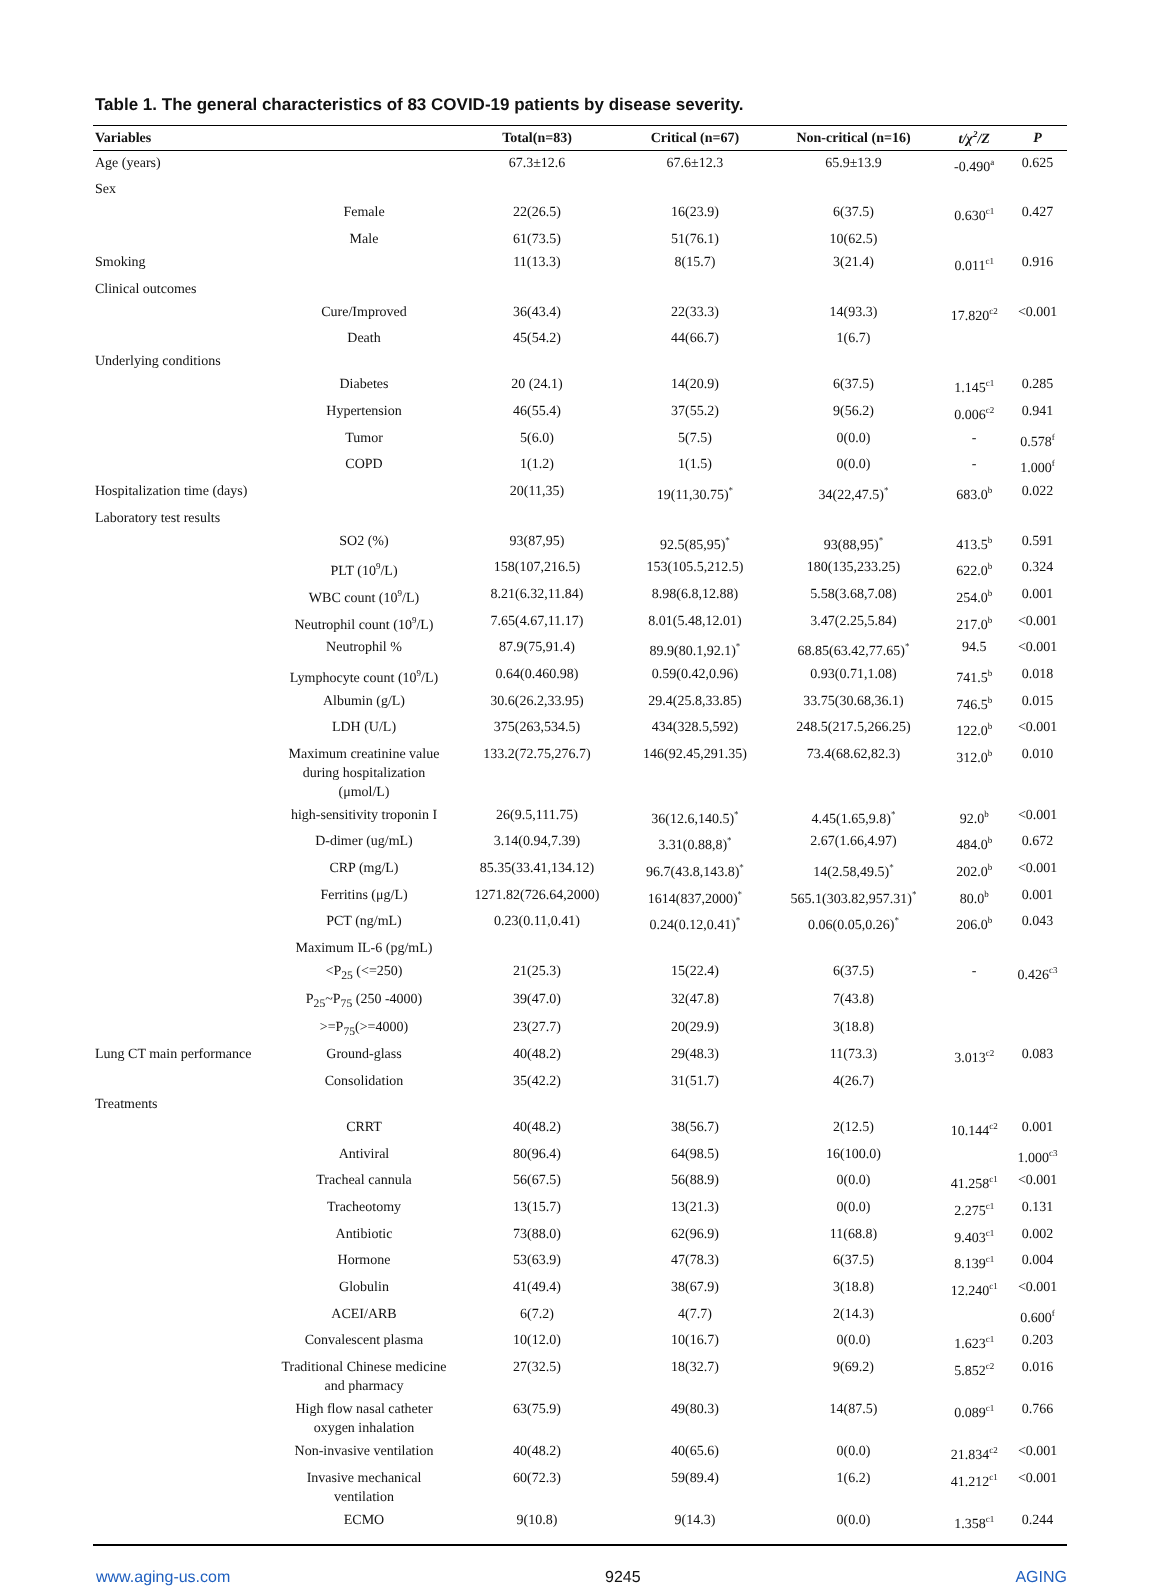Table 1. The general characteristics of 83 COVID-19 patients by disease severity.
| Variables | | Total(n=83) | Critical (n=67) | Non-critical (n=16) | t/χ<sup>2</sup>/Z | P |
| --- | --- | --- | --- | --- | --- | --- |
| Age (years) | | 67.3±12.6 | 67.6±12.3 | 65.9±13.9 | -0.490<sup>a</sup> | 0.625 |
| Sex | | | | | | |
| | Female | 22(26.5) | 16(23.9) | 6(37.5) | 0.630<sup>c1</sup> | 0.427 |
| | Male | 61(73.5) | 51(76.1) | 10(62.5) | | |
| Smoking | | 11(13.3) | 8(15.7) | 3(21.4) | 0.011<sup>c1</sup> | 0.916 |
| Clinical outcomes | | | | | | |
| | Cure/Improved | 36(43.4) | 22(33.3) | 14(93.3) | 17.820<sup>c2</sup> | <0.001 |
| | Death | 45(54.2) | 44(66.7) | 1(6.7) | | |
| Underlying conditions | | | | | | |
| | Diabetes | 20 (24.1) | 14(20.9) | 6(37.5) | 1.145<sup>c1</sup> | 0.285 |
| | Hypertension | 46(55.4) | 37(55.2) | 9(56.2) | 0.006<sup>c2</sup> | 0.941 |
| | Tumor | 5(6.0) | 5(7.5) | 0(0.0) | - | 0.578<sup>f</sup> |
| | COPD | 1(1.2) | 1(1.5) | 0(0.0) | - | 1.000<sup>f</sup> |
| Hospitalization time (days) | | 20(11,35) | 19(11,30.75)<sup>*</sup> | 34(22,47.5)<sup>*</sup> | 683.0<sup>b</sup> | 0.022 |
| Laboratory test results | | | | | | |
| | SO2 (%) | 93(87,95) | 92.5(85,95)<sup>*</sup> | 93(88,95)<sup>*</sup> | 413.5<sup>b</sup> | 0.591 |
| | PLT (10<sup>9</sup>/L) | 158(107,216.5) | 153(105.5,212.5) | 180(135,233.25) | 622.0<sup>b</sup> | 0.324 |
| | WBC count (10<sup>9</sup>/L) | 8.21(6.32,11.84) | 8.98(6.8,12.88) | 5.58(3.68,7.08) | 254.0<sup>b</sup> | 0.001 |
| | Neutrophil count (10<sup>9</sup>/L) | 7.65(4.67,11.17) | 8.01(5.48,12.01) | 3.47(2.25,5.84) | 217.0<sup>b</sup> | <0.001 |
| | Neutrophil % | 87.9(75,91.4) | 89.9(80.1,92.1)<sup>*</sup> | 68.85(63.42,77.65)<sup>*</sup> | 94.5 | <0.001 |
| | Lymphocyte count (10<sup>9</sup>/L) | 0.64(0.460.98) | 0.59(0.42,0.96) | 0.93(0.71,1.08) | 741.5<sup>b</sup> | 0.018 |
| | Albumin (g/L) | 30.6(26.2,33.95) | 29.4(25.8,33.85) | 33.75(30.68,36.1) | 746.5<sup>b</sup> | 0.015 |
| | LDH (U/L) | 375(263,534.5) | 434(328.5,592) | 248.5(217.5,266.25) | 122.0<sup>b</sup> | <0.001 |
| | Maximum creatinine value during hospitalization (μmol/L) | 133.2(72.75,276.7) | 146(92.45,291.35) | 73.4(68.62,82.3) | 312.0<sup>b</sup> | 0.010 |
| | high-sensitivity troponin I | 26(9.5,111.75) | 36(12.6,140.5)<sup>*</sup> | 4.45(1.65,9.8)<sup>*</sup> | 92.0<sup>b</sup> | <0.001 |
| | D-dimer (ug/mL) | 3.14(0.94,7.39) | 3.31(0.88,8)<sup>*</sup> | 2.67(1.66,4.97) | 484.0<sup>b</sup> | 0.672 |
| | CRP (mg/L) | 85.35(33.41,134.12) | 96.7(43.8,143.8)<sup>*</sup> | 14(2.58,49.5)<sup>*</sup> | 202.0<sup>b</sup> | <0.001 |
| | Ferritins (μg/L) | 1271.82(726.64,2000) | 1614(837,2000)<sup>*</sup> | 565.1(303.82,957.31)<sup>*</sup> | 80.0<sup>b</sup> | 0.001 |
| | PCT (ng/mL) | 0.23(0.11,0.41) | 0.24(0.12,0.41)<sup>*</sup> | 0.06(0.05,0.26)<sup>*</sup> | 206.0<sup>b</sup> | 0.043 |
| | Maximum IL-6 (pg/mL) | | | | | |
| | <P<sub>25</sub> (<=250) | 21(25.3) | 15(22.4) | 6(37.5) | - | 0.426<sup>c3</sup> |
| | P<sub>25</sub>~P<sub>75</sub> (250 -4000) | 39(47.0) | 32(47.8) | 7(43.8) | | |
| | >=P<sub>75</sub>(>=4000) | 23(27.7) | 20(29.9) | 3(18.8) | | |
| Lung CT main performance | Ground-glass | 40(48.2) | 29(48.3) | 11(73.3) | 3.013<sup>c2</sup> | 0.083 |
| | Consolidation | 35(42.2) | 31(51.7) | 4(26.7) | | |
| Treatments | | | | | | |
| | CRRT | 40(48.2) | 38(56.7) | 2(12.5) | 10.144<sup>c2</sup> | 0.001 |
| | Antiviral | 80(96.4) | 64(98.5) | 16(100.0) | | 1.000<sup>c3</sup> |
| | Tracheal cannula | 56(67.5) | 56(88.9) | 0(0.0) | 41.258<sup>c1</sup> | <0.001 |
| | Tracheotomy | 13(15.7) | 13(21.3) | 0(0.0) | 2.275<sup>c1</sup> | 0.131 |
| | Antibiotic | 73(88.0) | 62(96.9) | 11(68.8) | 9.403<sup>c1</sup> | 0.002 |
| | Hormone | 53(63.9) | 47(78.3) | 6(37.5) | 8.139<sup>c1</sup> | 0.004 |
| | Globulin | 41(49.4) | 38(67.9) | 3(18.8) | 12.240<sup>c1</sup> | <0.001 |
| | ACEI/ARB | 6(7.2) | 4(7.7) | 2(14.3) | | 0.600<sup>f</sup> |
| | Convalescent plasma | 10(12.0) | 10(16.7) | 0(0.0) | 1.623<sup>c1</sup> | 0.203 |
| | Traditional Chinese medicine and pharmacy | 27(32.5) | 18(32.7) | 9(69.2) | 5.852<sup>c2</sup> | 0.016 |
| | High flow nasal catheter oxygen inhalation | 63(75.9) | 49(80.3) | 14(87.5) | 0.089<sup>c1</sup> | 0.766 |
| | Non-invasive ventilation | 40(48.2) | 40(65.6) | 0(0.0) | 21.834<sup>c2</sup> | <0.001 |
| | Invasive mechanical ventilation | 60(72.3) | 59(89.4) | 1(6.2) | 41.212<sup>c1</sup> | <0.001 |
| | ECMO | 9(10.8) | 9(14.3) | 0(0.0) | 1.358<sup>c1</sup> | 0.244 |
www.aging-us.com 9245 AGING